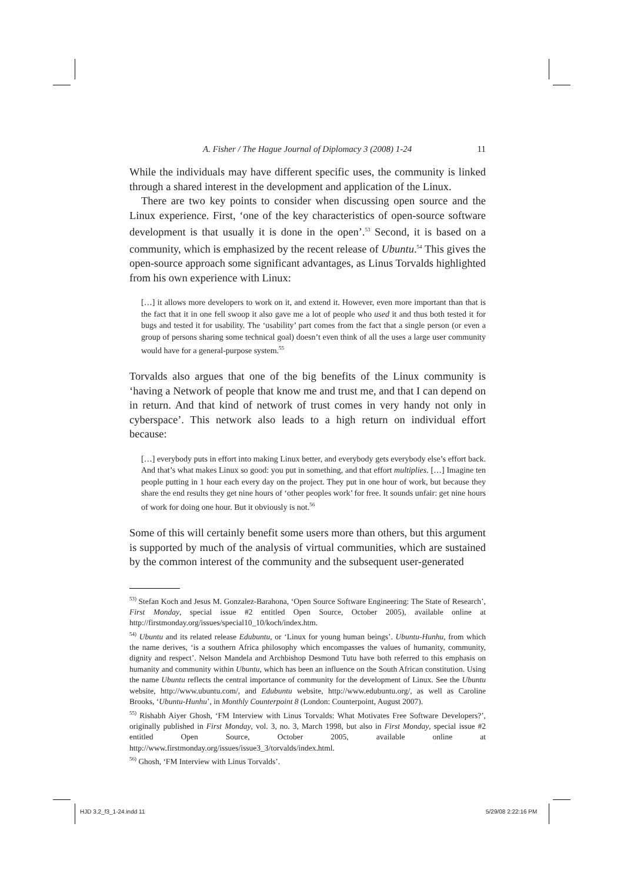A. Fisher / The Hague Journal of Diplomacy 3 (2008) 1-24 11
While the individuals may have different specific uses, the community is linked through a shared interest in the development and application of the Linux.
There are two key points to consider when discussing open source and the Linux experience. First, ‘one of the key characteristics of open-source software development is that usually it is done in the open’.<sup>53</sup> Second, it is based on a community, which is emphasized by the recent release of Ubuntu.<sup>54</sup> This gives the open-source approach some significant advantages, as Linus Torvalds highlighted from his own experience with Linux:
[…] it allows more developers to work on it, and extend it. However, even more important than that is the fact that it in one fell swoop it also gave me a lot of people who used it and thus both tested it for bugs and tested it for usability. The ‘usability’ part comes from the fact that a single person (or even a group of persons sharing some technical goal) doesn’t even think of all the uses a large user community would have for a general-purpose system.<sup>55</sup>
Torvalds also argues that one of the big benefits of the Linux community is ‘having a Network of people that know me and trust me, and that I can depend on in return. And that kind of network of trust comes in very handy not only in cyberspace’. This network also leads to a high return on individual effort because:
[…] everybody puts in effort into making Linux better, and everybody gets everybody else’s effort back. And that’s what makes Linux so good: you put in something, and that effort multiplies. […] Imagine ten people putting in 1 hour each every day on the project. They put in one hour of work, but because they share the end results they get nine hours of ‘other peoples work’ for free. It sounds unfair: get nine hours of work for doing one hour. But it obviously is not.<sup>56</sup>
Some of this will certainly benefit some users more than others, but this argument is supported by much of the analysis of virtual communities, which are sustained by the common interest of the community and the subsequent user-generated
<sup>53)</sup> Stefan Koch and Jesus M. Gonzalez-Barahona, ‘Open Source Software Engineering: The State of Research’, First Monday, special issue #2 entitled Open Source, October 2005), available online at http://firstmonday.org/issues/special10_10/koch/index.htm.
<sup>54)</sup> Ubuntu and its related release Edubuntu, or ‘Linux for young human beings’. Ubuntu-Hunhu, from which the name derives, ‘is a southern Africa philosophy which encompasses the values of humanity, community, dignity and respect’. Nelson Mandela and Archbishop Desmond Tutu have both referred to this emphasis on humanity and community within Ubuntu, which has been an influence on the South African constitution. Using the name Ubuntu reflects the central importance of community for the development of Linux. See the Ubuntu website, http://www.ubuntu.com/, and Edubuntu website, http://www.edubuntu.org/, as well as Caroline Brooks, ‘Ubuntu-Hunhu’, in Monthly Counterpoint 8 (London: Counterpoint, August 2007).
<sup>55)</sup> Rishabh Aiyer Ghosh, ‘FM Interview with Linus Torvalds: What Motivates Free Software Developers?’, originally published in First Monday, vol. 3, no. 3, March 1998, but also in First Monday, special issue #2 entitled Open Source, October 2005, available online at http://www.firstmonday.org/issues/issue3_3/torvalds/index.html.
<sup>56)</sup> Ghosh, ‘FM Interview with Linus Torvalds’.
HJD 3,2_f3_1-24.indd 11 5/29/08 2:22:16 PM